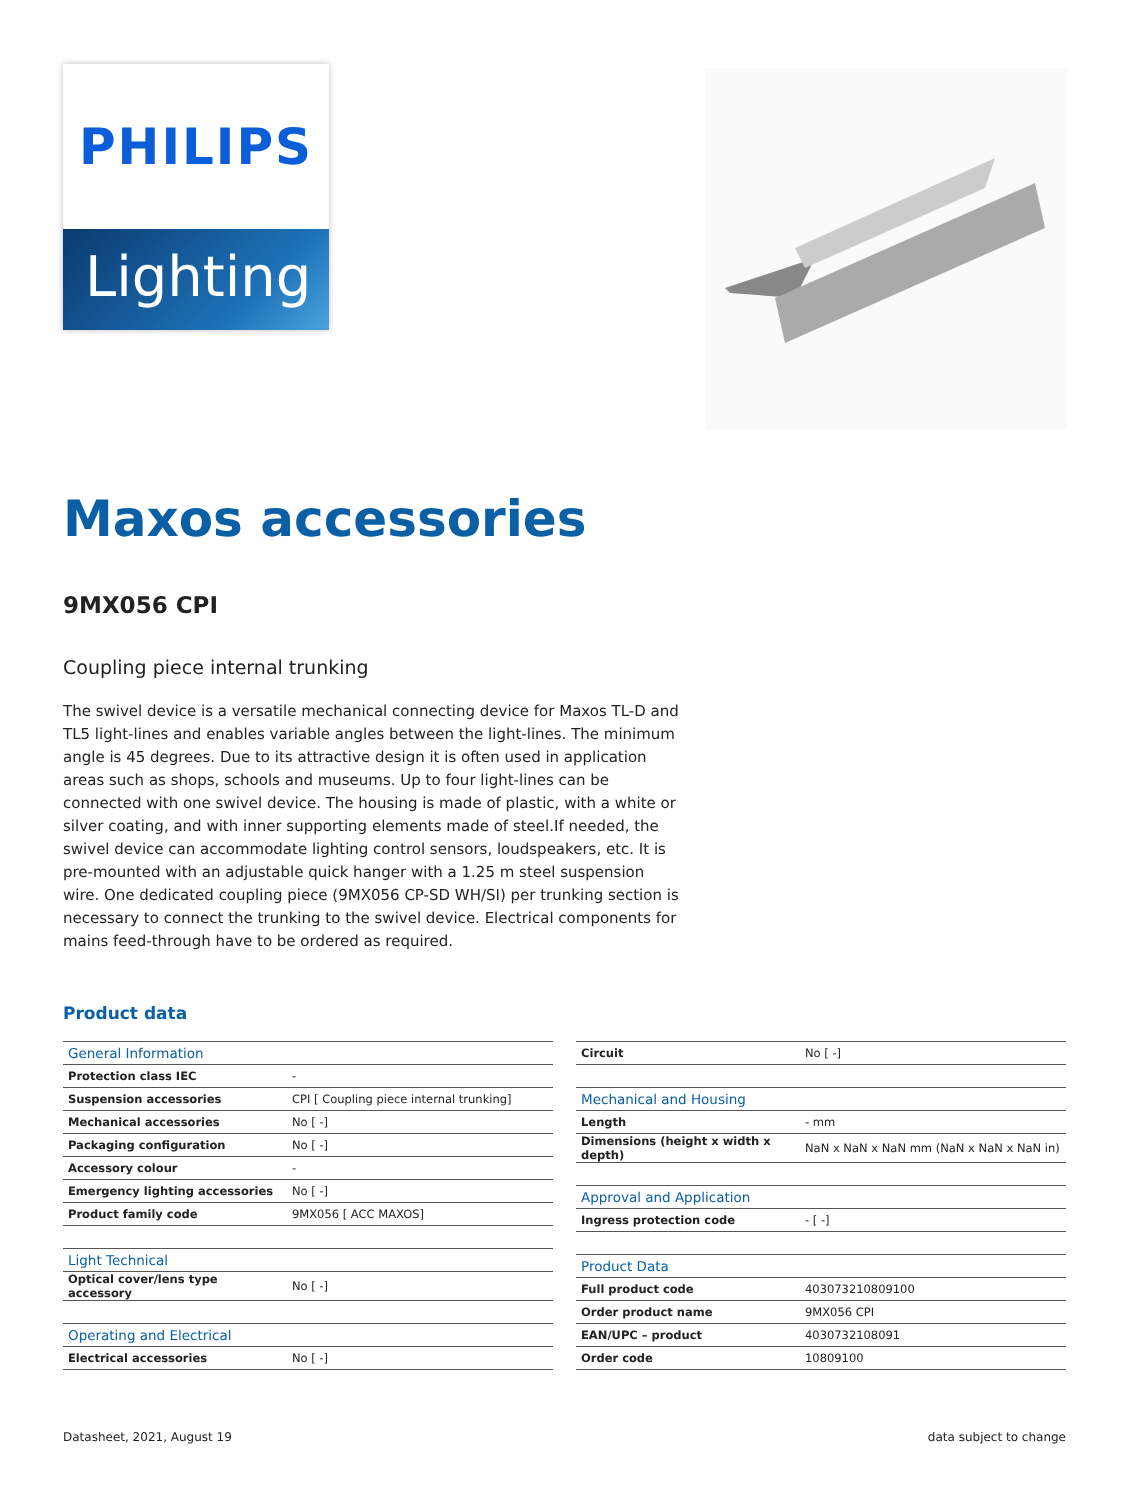PHILIPS
Lighting
Maxos accessories
9MX056 CPI
Coupling piece internal trunking
The swivel device is a versatile mechanical connecting device for Maxos TL-D and TL5 light-lines and enables variable angles between the light-lines. The minimum angle is 45 degrees. Due to its attractive design it is often used in application areas such as shops, schools and museums. Up to four light-lines can be connected with one swivel device. The housing is made of plastic, with a white or silver coating, and with inner supporting elements made of steel.If needed, the swivel device can accommodate lighting control sensors, loudspeakers, etc. It is pre-mounted with an adjustable quick hanger with a 1.25 m steel suspension wire. One dedicated coupling piece (9MX056 CP-SD WH/SI) per trunking section is necessary to connect the trunking to the swivel device. Electrical components for mains feed-through have to be ordered as required.
Product data
| General Information | |
| --- | --- |
| Protection class IEC | - |
| Suspension accessories | CPI [ Coupling piece internal trunking] |
| Mechanical accessories | No [ -] |
| Packaging configuration | No [ -] |
| Accessory colour | - |
| Emergency lighting accessories | No [ -] |
| Product family code | 9MX056 [ ACC MAXOS] |
| Light Technical | |
| Optical cover/lens type accessory | No [ -] |
| Operating and Electrical | |
| Electrical accessories | No [ -] |
| Circuit | No [ -] |
| Mechanical and Housing | |
| Length | - mm |
| Dimensions (height x width x depth) | NaN x NaN x NaN mm (NaN x NaN x NaN in) |
| Approval and Application | |
| Ingress protection code | - [ -] |
| Product Data | |
| Full product code | 403073210809100 |
| Order product name | 9MX056 CPI |
| EAN/UPC – product | 4030732108091 |
| Order code | 10809100 |
Datasheet, 2021, August 19 data subject to change